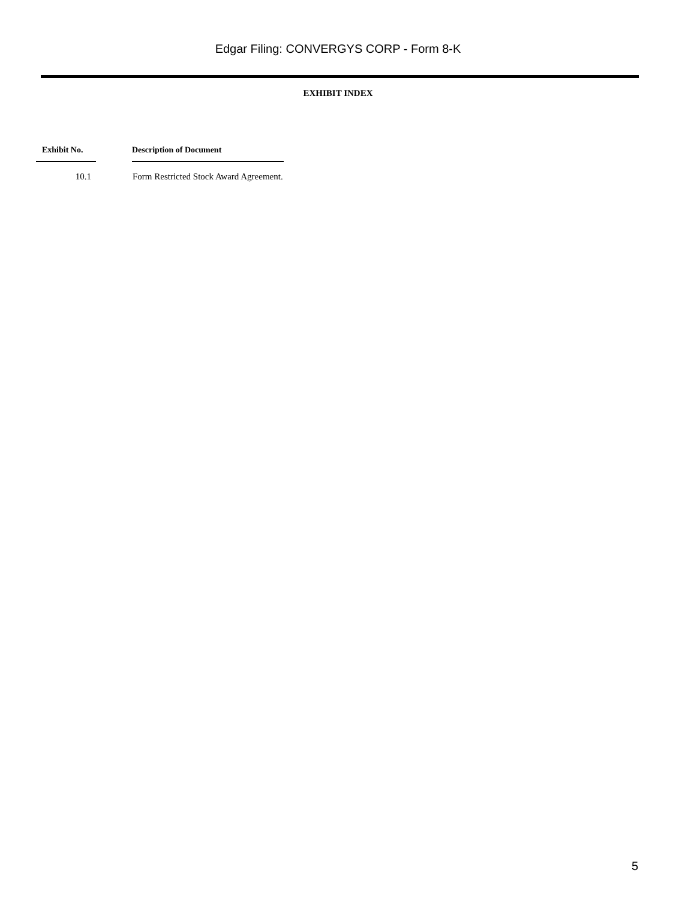Edgar Filing: CONVERGYS CORP - Form 8-K
EXHIBIT INDEX
| Exhibit No. | | Description of Document |
| --- | --- | --- |
| 10.1 | | Form Restricted Stock Award Agreement. |
5